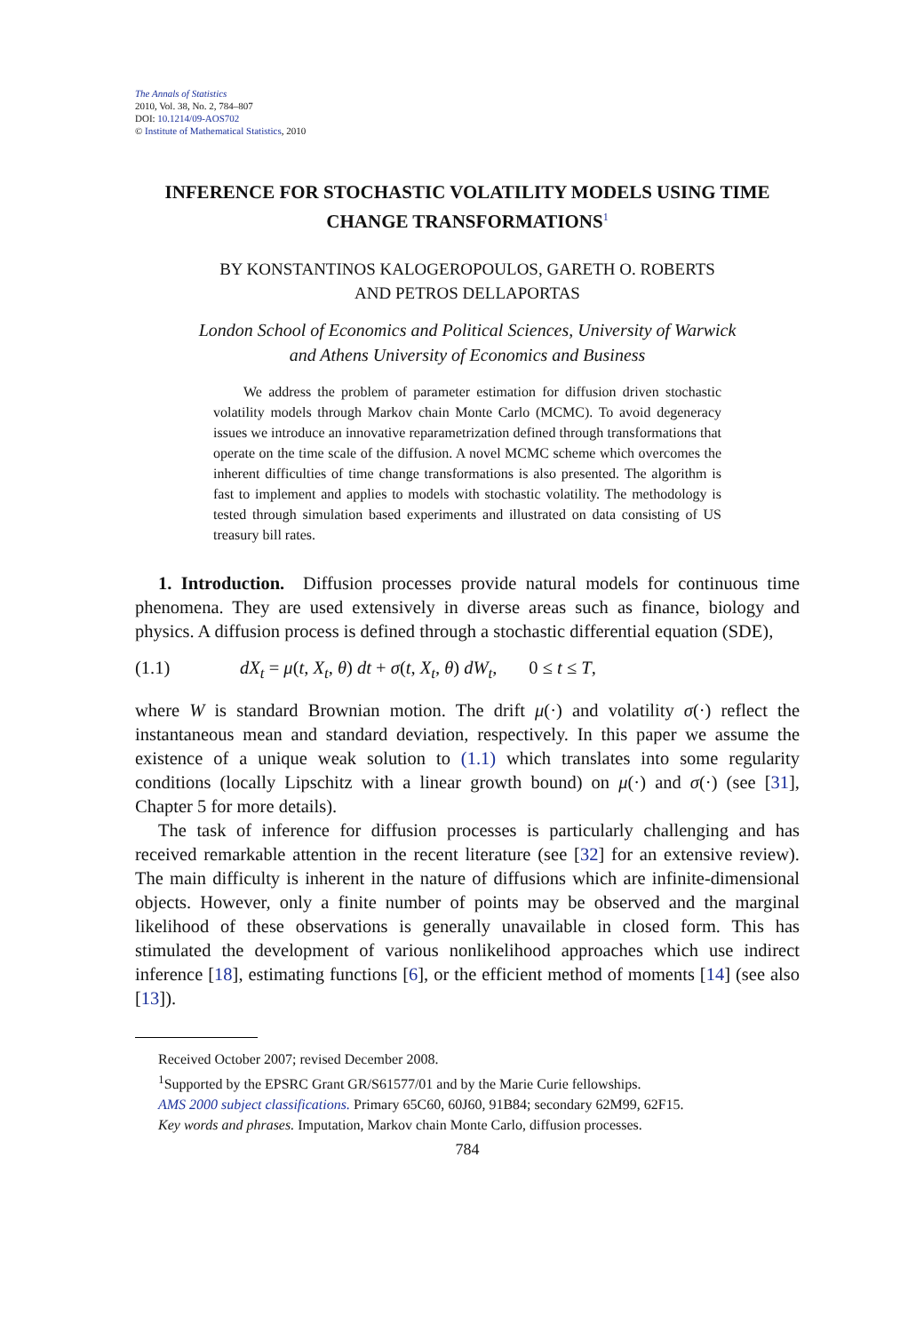The Annals of Statistics
2010, Vol. 38, No. 2, 784–807
DOI: 10.1214/09-AOS702
© Institute of Mathematical Statistics, 2010
INFERENCE FOR STOCHASTIC VOLATILITY MODELS USING TIME CHANGE TRANSFORMATIONS<sup>1</sup>
BY KONSTANTINOS KALOGEROPOULOS, GARETH O. ROBERTS
AND PETROS DELLAPORTAS
London School of Economics and Political Sciences, University of Warwick
and Athens University of Economics and Business
We address the problem of parameter estimation for diffusion driven stochastic volatility models through Markov chain Monte Carlo (MCMC). To avoid degeneracy issues we introduce an innovative reparametrization defined through transformations that operate on the time scale of the diffusion. A novel MCMC scheme which overcomes the inherent difficulties of time change transformations is also presented. The algorithm is fast to implement and applies to models with stochastic volatility. The methodology is tested through simulation based experiments and illustrated on data consisting of US treasury bill rates.
1. Introduction. Diffusion processes provide natural models for continuous time phenomena. They are used extensively in diverse areas such as finance, biology and physics. A diffusion process is defined through a stochastic differential equation (SDE),
(1.1) dX<sub>t</sub> = μ(t, X<sub>t</sub>, θ) dt + σ(t, X<sub>t</sub>, θ) dW<sub>t</sub>, 0 ≤ t ≤ T,
where W is standard Brownian motion. The drift μ(·) and volatility σ(·) reflect the instantaneous mean and standard deviation, respectively. In this paper we assume the existence of a unique weak solution to (1.1) which translates into some regularity conditions (locally Lipschitz with a linear growth bound) on μ(·) and σ(·) (see [31], Chapter 5 for more details).
The task of inference for diffusion processes is particularly challenging and has received remarkable attention in the recent literature (see [32] for an extensive review). The main difficulty is inherent in the nature of diffusions which are infinite-dimensional objects. However, only a finite number of points may be observed and the marginal likelihood of these observations is generally unavailable in closed form. This has stimulated the development of various nonlikelihood approaches which use indirect inference [18], estimating functions [6], or the efficient method of moments [14] (see also [13]).
Received October 2007; revised December 2008.
<sup>1</sup> Supported by the EPSRC Grant GR/S61577/01 and by the Marie Curie fellowships.
AMS 2000 subject classifications. Primary 65C60, 60J60, 91B84; secondary 62M99, 62F15.
Key words and phrases. Imputation, Markov chain Monte Carlo, diffusion processes.
784